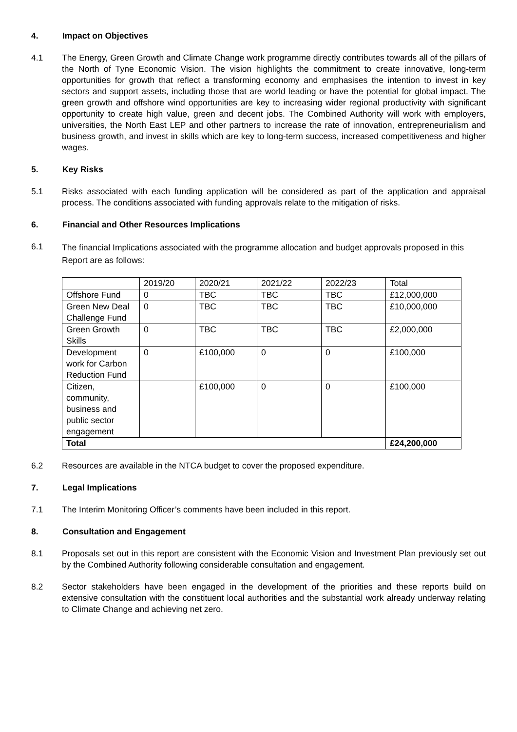4. Impact on Objectives
4.1 The Energy, Green Growth and Climate Change work programme directly contributes towards all of the pillars of the North of Tyne Economic Vision. The vision highlights the commitment to create innovative, long-term opportunities for growth that reflect a transforming economy and emphasises the intention to invest in key sectors and support assets, including those that are world leading or have the potential for global impact. The green growth and offshore wind opportunities are key to increasing wider regional productivity with significant opportunity to create high value, green and decent jobs. The Combined Authority will work with employers, universities, the North East LEP and other partners to increase the rate of innovation, entrepreneurialism and business growth, and invest in skills which are key to long-term success, increased competitiveness and higher wages.
5. Key Risks
5.1 Risks associated with each funding application will be considered as part of the application and appraisal process. The conditions associated with funding approvals relate to the mitigation of risks.
6. Financial and Other Resources Implications
6.1
The financial Implications associated with the programme allocation and budget approvals proposed in this Report are as follows:
| | 2019/20 | 2020/21 | 2021/22 | 2022/23 | Total |
| Offshore Fund | 0 | TBC | TBC | TBC | £12,000,000 |
| Green New Deal Challenge Fund | 0 | TBC | TBC | TBC | £10,000,000 |
| Green Growth Skills | 0 | TBC | TBC | TBC | £2,000,000 |
| Development work for Carbon Reduction Fund | 0 | £100,000 | 0 | 0 | £100,000 |
| Citizen, community, business and public sector engagement | | £100,000 | 0 | 0 | £100,000 |
| Total | | | | | £24,200,000 |
6.2 Resources are available in the NTCA budget to cover the proposed expenditure.
7. Legal Implications
7.1 The Interim Monitoring Officer’s comments have been included in this report.
8. Consultation and Engagement
8.1 Proposals set out in this report are consistent with the Economic Vision and Investment Plan previously set out by the Combined Authority following considerable consultation and engagement.
8.2 Sector stakeholders have been engaged in the development of the priorities and these reports build on extensive consultation with the constituent local authorities and the substantial work already underway relating to Climate Change and achieving net zero.